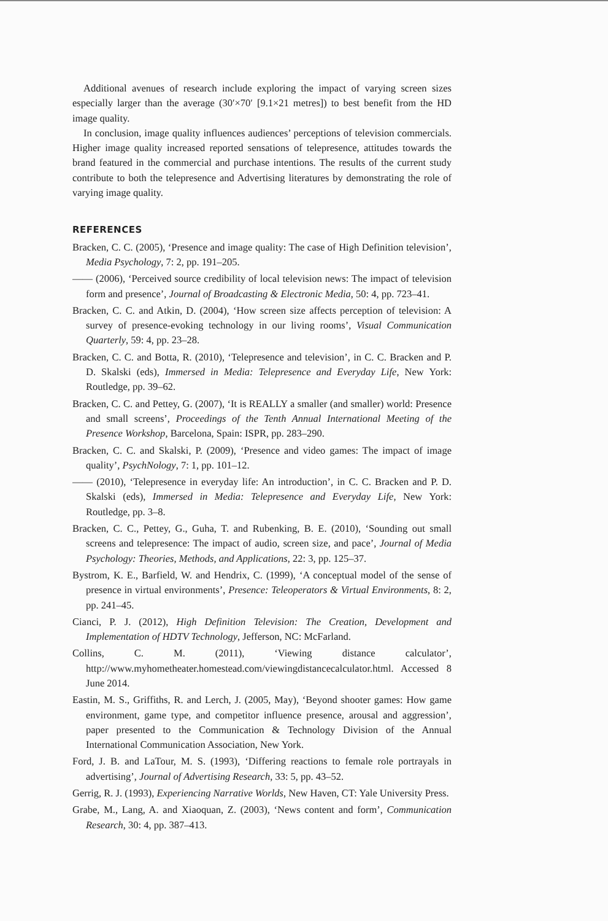Additional avenues of research include exploring the impact of varying screen sizes especially larger than the average (30′×70′ [9.1×21 metres]) to best benefit from the HD image quality.
In conclusion, image quality influences audiences’ perceptions of television commercials. Higher image quality increased reported sensations of telepresence, attitudes towards the brand featured in the commercial and purchase intentions. The results of the current study contribute to both the telepresence and Advertising literatures by demonstrating the role of varying image quality.
REFERENCES
Bracken, C. C. (2005), ‘Presence and image quality: The case of High Definition television’, Media Psychology, 7: 2, pp. 191–205.
—— (2006), ‘Perceived source credibility of local television news: The impact of television form and presence’, Journal of Broadcasting & Electronic Media, 50: 4, pp. 723–41.
Bracken, C. C. and Atkin, D. (2004), ‘How screen size affects perception of television: A survey of presence-evoking technology in our living rooms’, Visual Communication Quarterly, 59: 4, pp. 23–28.
Bracken, C. C. and Botta, R. (2010), ‘Telepresence and television’, in C. C. Bracken and P. D. Skalski (eds), Immersed in Media: Telepresence and Everyday Life, New York: Routledge, pp. 39–62.
Bracken, C. C. and Pettey, G. (2007), ‘It is REALLY a smaller (and smaller) world: Presence and small screens’, Proceedings of the Tenth Annual International Meeting of the Presence Workshop, Barcelona, Spain: ISPR, pp. 283–290.
Bracken, C. C. and Skalski, P. (2009), ‘Presence and video games: The impact of image quality’, PsychNology, 7: 1, pp. 101–12.
—— (2010), ‘Telepresence in everyday life: An introduction’, in C. C. Bracken and P. D. Skalski (eds), Immersed in Media: Telepresence and Everyday Life, New York: Routledge, pp. 3–8.
Bracken, C. C., Pettey, G., Guha, T. and Rubenking, B. E. (2010), ‘Sounding out small screens and telepresence: The impact of audio, screen size, and pace’, Journal of Media Psychology: Theories, Methods, and Applications, 22: 3, pp. 125–37.
Bystrom, K. E., Barfield, W. and Hendrix, C. (1999), ‘A conceptual model of the sense of presence in virtual environments’, Presence: Teleoperators & Virtual Environments, 8: 2, pp. 241–45.
Cianci, P. J. (2012), High Definition Television: The Creation, Development and Implementation of HDTV Technology, Jefferson, NC: McFarland.
Collins, C. M. (2011), ‘Viewing distance calculator’, http://www.myhometheater.homestead.com/viewingdistancecalculator.html. Accessed 8 June 2014.
Eastin, M. S., Griffiths, R. and Lerch, J. (2005, May), ‘Beyond shooter games: How game environment, game type, and competitor influence presence, arousal and aggression’, paper presented to the Communication & Technology Division of the Annual International Communication Association, New York.
Ford, J. B. and LaTour, M. S. (1993), ‘Differing reactions to female role portrayals in advertising’, Journal of Advertising Research, 33: 5, pp. 43–52.
Gerrig, R. J. (1993), Experiencing Narrative Worlds, New Haven, CT: Yale University Press.
Grabe, M., Lang, A. and Xiaoquan, Z. (2003), ‘News content and form’, Communication Research, 30: 4, pp. 387–413.